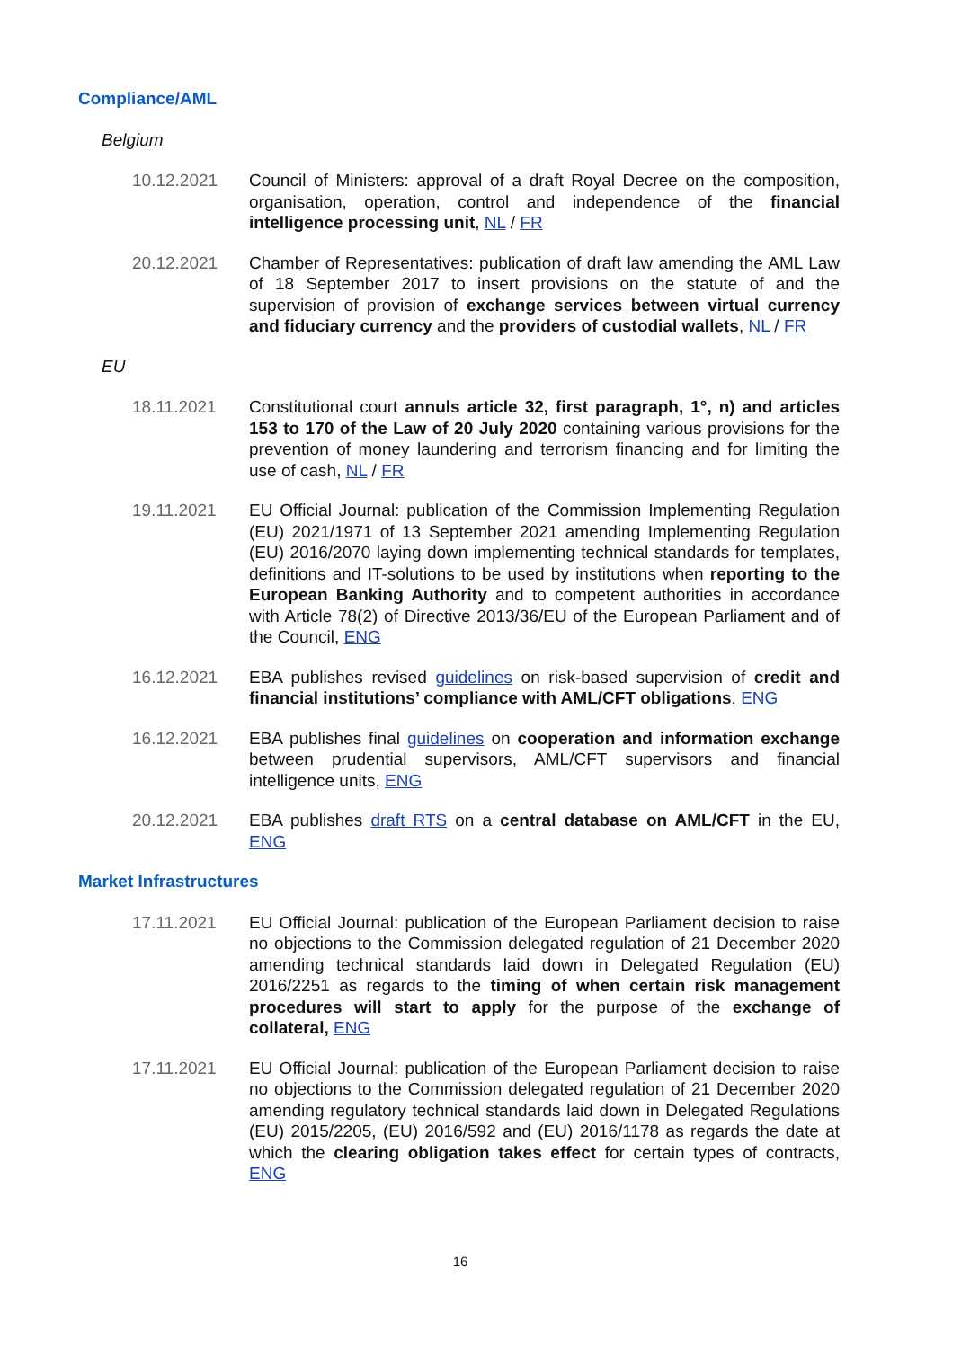Compliance/AML
Belgium
10.12.2021 Council of Ministers: approval of a draft Royal Decree on the composition, organisation, operation, control and independence of the financial intelligence processing unit, NL / FR
20.12.2021 Chamber of Representatives: publication of draft law amending the AML Law of 18 September 2017 to insert provisions on the statute of and the supervision of provision of exchange services between virtual currency and fiduciary currency and the providers of custodial wallets, NL / FR
EU
18.11.2021 Constitutional court annuls article 32, first paragraph, 1°, n) and articles 153 to 170 of the Law of 20 July 2020 containing various provisions for the prevention of money laundering and terrorism financing and for limiting the use of cash, NL / FR
19.11.2021 EU Official Journal: publication of the Commission Implementing Regulation (EU) 2021/1971 of 13 September 2021 amending Implementing Regulation (EU) 2016/2070 laying down implementing technical standards for templates, definitions and IT-solutions to be used by institutions when reporting to the European Banking Authority and to competent authorities in accordance with Article 78(2) of Directive 2013/36/EU of the European Parliament and of the Council, ENG
16.12.2021 EBA publishes revised guidelines on risk-based supervision of credit and financial institutions’ compliance with AML/CFT obligations, ENG
16.12.2021 EBA publishes final guidelines on cooperation and information exchange between prudential supervisors, AML/CFT supervisors and financial intelligence units, ENG
20.12.2021 EBA publishes draft RTS on a central database on AML/CFT in the EU, ENG
Market Infrastructures
17.11.2021 EU Official Journal: publication of the European Parliament decision to raise no objections to the Commission delegated regulation of 21 December 2020 amending technical standards laid down in Delegated Regulation (EU) 2016/2251 as regards to the timing of when certain risk management procedures will start to apply for the purpose of the exchange of collateral, ENG
17.11.2021 EU Official Journal: publication of the European Parliament decision to raise no objections to the Commission delegated regulation of 21 December 2020 amending regulatory technical standards laid down in Delegated Regulations (EU) 2015/2205, (EU) 2016/592 and (EU) 2016/1178 as regards the date at which the clearing obligation takes effect for certain types of contracts, ENG
16